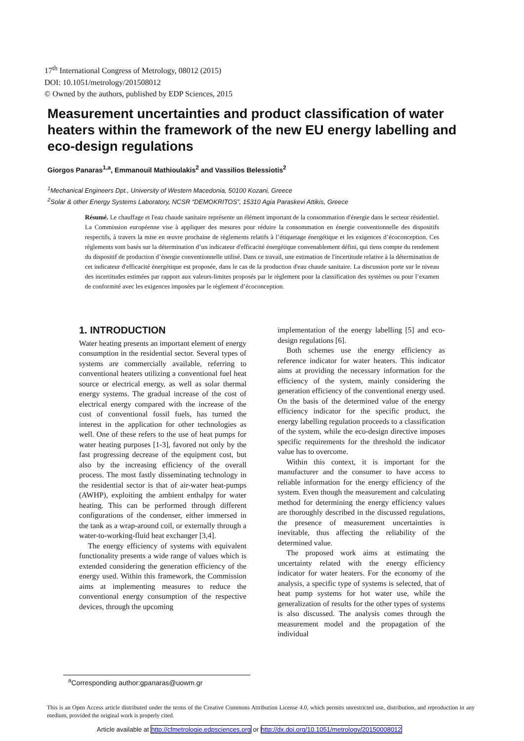17<sup>th</sup> International Congress of Metrology, 08012 (2015)
DOI: 10.1051/metrology/201508012
© Owned by the authors, published by EDP Sciences, 2015
Measurement uncertainties and product classification of water heaters within the framework of the new EU energy labelling and eco-design regulations
Giorgos Panaras<sup>1,a</sup>, Emmanouil Mathioulakis<sup>2</sup> and Vassilios Belessiotis<sup>2</sup>
<sup>1</sup> Mechanical Engineers Dpt., University of Western Macedonia, 50100 Kozani, Greece
<sup>2</sup> Solar & other Energy Systems Laboratory, NCSR “DEMOKRITOS”, 15310 Agia Paraskevi Attikis, Greece
Résumé. Le chauffage et l'eau chaude sanitaire représente un élément important de la consommation d'énergie dans le secteur résidentiel. La Commission européenne vise à appliquer des mesures pour réduire la consommation en énergie conventionnelle des dispositifs respectifs, à travers la mise en œuvre prochaine de règlements relatifs à l’étiquetage énergétique et les exigences d’écoconception. Ces règlements sont basés sur la détermination d’un indicateur d'efficacité énergétique convenablement défini, qui tiens compte du rendement du dispositif de production d’énergie conventionnelle utilisé. Dans ce travail, une estimation de l'incertitude relative à la détermination de cet indicateur d'efficacité énergétique est proposée, dans le cas de la production d'eau chaude sanitaire. La discussion porte sur le niveau des incertitudes estimées par rapport aux valeurs-limites proposés par le règlement pour la classification des systèmes ou pour l’examen de conformité avec les exigences imposées par le règlement d’écoconception.
1. INTRODUCTION
Water heating presents an important element of energy consumption in the residential sector. Several types of systems are commercially available, referring to conventional heaters utilizing a conventional fuel heat source or electrical energy, as well as solar thermal energy systems. The gradual increase of the cost of electrical energy compared with the increase of the cost of conventional fossil fuels, has turned the interest in the application for other technologies as well. One of these refers to the use of heat pumps for water heating purposes [1-3], favored not only by the fast progressing decrease of the equipment cost, but also by the increasing efficiency of the overall process. The most fastly disseminating technology in the residential sector is that of air-water heat-pumps (AWHP), exploiting the ambient enthalpy for water heating. This can be performed through different configurations of the condenser, either immersed in the tank as a wrap-around coil, or externally through a water-to-working-fluid heat exchanger [3,4].
The energy efficiency of systems with equivalent functionality presents a wide range of values which is extended considering the generation efficiency of the energy used. Within this framework, the Commission aims at implementing measures to reduce the conventional energy consumption of the respective devices, through the upcoming
implementation of the energy labelling [5] and eco-design regulations [6].
Both schemes use the energy efficiency as reference indicator for water heaters. This indicator aims at providing the necessary information for the efficiency of the system, mainly considering the generation efficiency of the conventional energy used. On the basis of the determined value of the energy efficiency indicator for the specific product, the energy labelling regulation proceeds to a classification of the system, while the eco-design directive imposes specific requirements for the threshold the indicator value has to overcome.
Within this context, it is important for the manufacturer and the consumer to have access to reliable information for the energy efficiency of the system. Even though the measurement and calculating method for determining the energy efficiency values are thoroughly described in the discussed regulations, the presence of measurement uncertainties is inevitable, thus affecting the reliability of the determined value.
The proposed work aims at estimating the uncertainty related with the energy efficiency indicator for water heaters. For the economy of the analysis, a specific type of systems is selected, that of heat pump systems for hot water use, while the generalization of results for the other types of systems is also discussed. The analysis comes through the measurement model and the propagation of the individual
<sup>a</sup> Corresponding author:gpanaras@uowm.gr
This is an Open Access article distributed under the terms of the Creative Commons Attribution License 4.0, which permits unrestricted use, distribution, and reproduction in any medium, provided the original work is properly cited.
Article available at http://cfmetrologie.edpsciences.org or http://dx.doi.org/10.1051/metrology/20150008012